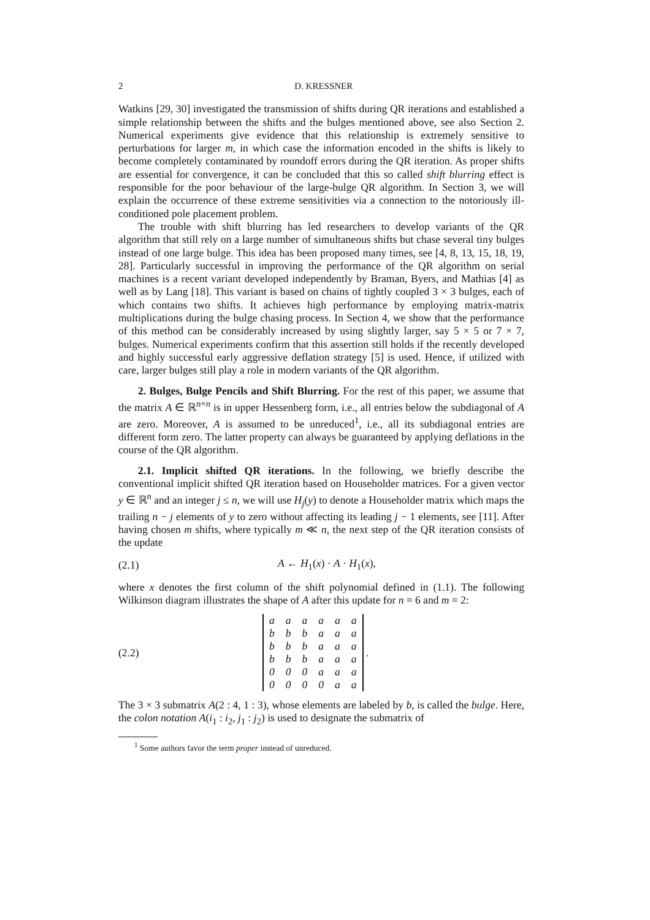2 D. KRESSNER
Watkins [29, 30] investigated the transmission of shifts during QR iterations and established a simple relationship between the shifts and the bulges mentioned above, see also Section 2. Numerical experiments give evidence that this relationship is extremely sensitive to perturbations for larger m, in which case the information encoded in the shifts is likely to become completely contaminated by roundoff errors during the QR iteration. As proper shifts are essential for convergence, it can be concluded that this so called shift blurring effect is responsible for the poor behaviour of the large-bulge QR algorithm. In Section 3, we will explain the occurrence of these extreme sensitivities via a connection to the notoriously ill-conditioned pole placement problem.
The trouble with shift blurring has led researchers to develop variants of the QR algorithm that still rely on a large number of simultaneous shifts but chase several tiny bulges instead of one large bulge. This idea has been proposed many times, see [4, 8, 13, 15, 18, 19, 28]. Particularly successful in improving the performance of the QR algorithm on serial machines is a recent variant developed independently by Braman, Byers, and Mathias [4] as well as by Lang [18]. This variant is based on chains of tightly coupled 3 × 3 bulges, each of which contains two shifts. It achieves high performance by employing matrix-matrix multiplications during the bulge chasing process. In Section 4, we show that the performance of this method can be considerably increased by using slightly larger, say 5 × 5 or 7 × 7, bulges. Numerical experiments confirm that this assertion still holds if the recently developed and highly successful early aggressive deflation strategy [5] is used. Hence, if utilized with care, larger bulges still play a role in modern variants of the QR algorithm.
2. Bulges, Bulge Pencils and Shift Blurring. For the rest of this paper, we assume that the matrix A ∈ ℝ<sup>n×n</sup> is in upper Hessenberg form, i.e., all entries below the subdiagonal of A are zero. Moreover, A is assumed to be unreduced<sup>1</sup>, i.e., all its subdiagonal entries are different form zero. The latter property can always be guaranteed by applying deflations in the course of the QR algorithm.
2.1. Implicit shifted QR iterations. In the following, we briefly describe the conventional implicit shifted QR iteration based on Householder matrices. For a given vector y ∈ ℝ<sup>n</sup> and an integer j ≤ n, we will use H<sub>j</sub>(y) to denote a Householder matrix which maps the trailing n − j elements of y to zero without affecting its leading j − 1 elements, see [11]. After having chosen m shifts, where typically m ≪ n, the next step of the QR iteration consists of the update
(2.1) A ← H<sub>1</sub>(x) · A · H<sub>1</sub>(x),
where x denotes the first column of the shift polynomial defined in (1.1). The following Wilkinson diagram illustrates the shape of A after this update for n = 6 and m = 2:
(2.2)
| a | a | a | a | a | a |
| b | b | b | a | a | a |
| b | b | b | a | a | a |
| b | b | b | a | a | a |
| 0 | 0 | 0 | a | a | a |
| 0 | 0 | 0 | 0 | a | a |
.
The 3 × 3 submatrix A(2 : 4, 1 : 3), whose elements are labeled by b, is called the bulge. Here, the colon notation A(i<sub>1</sub> : i<sub>2</sub>, j<sub>1</sub> : j<sub>2</sub>) is used to designate the submatrix of
<sup>1</sup> Some authors favor the term proper instead of unreduced.